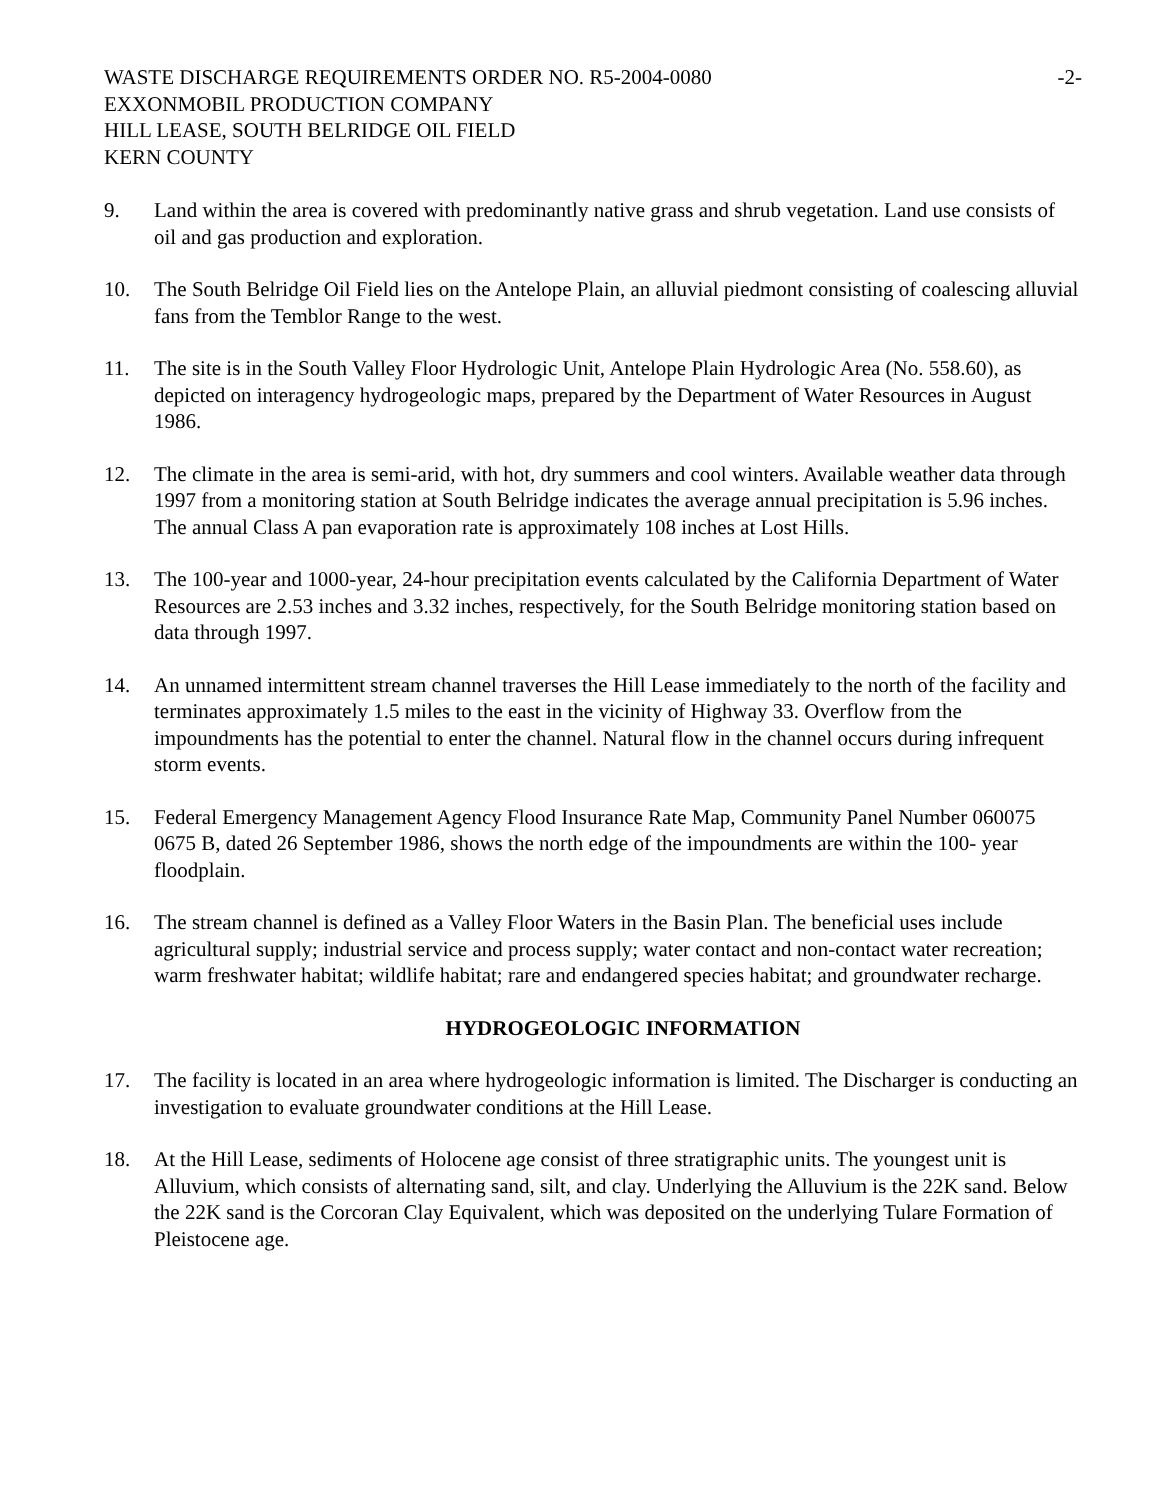WASTE DISCHARGE REQUIREMENTS ORDER NO. R5-2004-0080
EXXONMOBIL PRODUCTION COMPANY
HILL LEASE, SOUTH BELRIDGE OIL FIELD
KERN COUNTY
-2-
9. Land within the area is covered with predominantly native grass and shrub vegetation. Land use consists of oil and gas production and exploration.
10. The South Belridge Oil Field lies on the Antelope Plain, an alluvial piedmont consisting of coalescing alluvial fans from the Temblor Range to the west.
11. The site is in the South Valley Floor Hydrologic Unit, Antelope Plain Hydrologic Area (No. 558.60), as depicted on interagency hydrogeologic maps, prepared by the Department of Water Resources in August 1986.
12. The climate in the area is semi-arid, with hot, dry summers and cool winters. Available weather data through 1997 from a monitoring station at South Belridge indicates the average annual precipitation is 5.96 inches. The annual Class A pan evaporation rate is approximately 108 inches at Lost Hills.
13. The 100-year and 1000-year, 24-hour precipitation events calculated by the California Department of Water Resources are 2.53 inches and 3.32 inches, respectively, for the South Belridge monitoring station based on data through 1997.
14. An unnamed intermittent stream channel traverses the Hill Lease immediately to the north of the facility and terminates approximately 1.5 miles to the east in the vicinity of Highway 33. Overflow from the impoundments has the potential to enter the channel. Natural flow in the channel occurs during infrequent storm events.
15. Federal Emergency Management Agency Flood Insurance Rate Map, Community Panel Number 060075 0675 B, dated 26 September 1986, shows the north edge of the impoundments are within the 100- year floodplain.
16. The stream channel is defined as a Valley Floor Waters in the Basin Plan. The beneficial uses include agricultural supply; industrial service and process supply; water contact and non-contact water recreation; warm freshwater habitat; wildlife habitat; rare and endangered species habitat; and groundwater recharge.
HYDROGEOLOGIC INFORMATION
17. The facility is located in an area where hydrogeologic information is limited. The Discharger is conducting an investigation to evaluate groundwater conditions at the Hill Lease.
18. At the Hill Lease, sediments of Holocene age consist of three stratigraphic units. The youngest unit is Alluvium, which consists of alternating sand, silt, and clay. Underlying the Alluvium is the 22K sand. Below the 22K sand is the Corcoran Clay Equivalent, which was deposited on the underlying Tulare Formation of Pleistocene age.